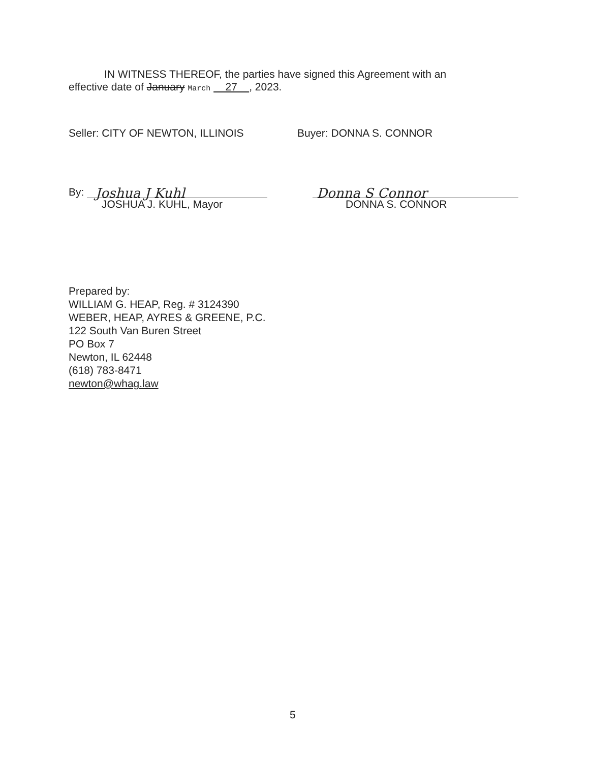IN WITNESS THEREOF, the parties have signed this Agreement with an effective date of January March 27 , 2023.
Seller: CITY OF NEWTON, ILLINOIS Buyer: DONNA S. CONNOR
By: Joshua J Kuhl
JOSHUA J. KUHL, Mayor
Donna S Connor
DONNA S. CONNOR
Prepared by:
WILLIAM G. HEAP, Reg. # 3124390
WEBER, HEAP, AYRES & GREENE, P.C.
122 South Van Buren Street
PO Box 7
Newton, IL 62448
(618) 783-8471
newton@whag.law
5